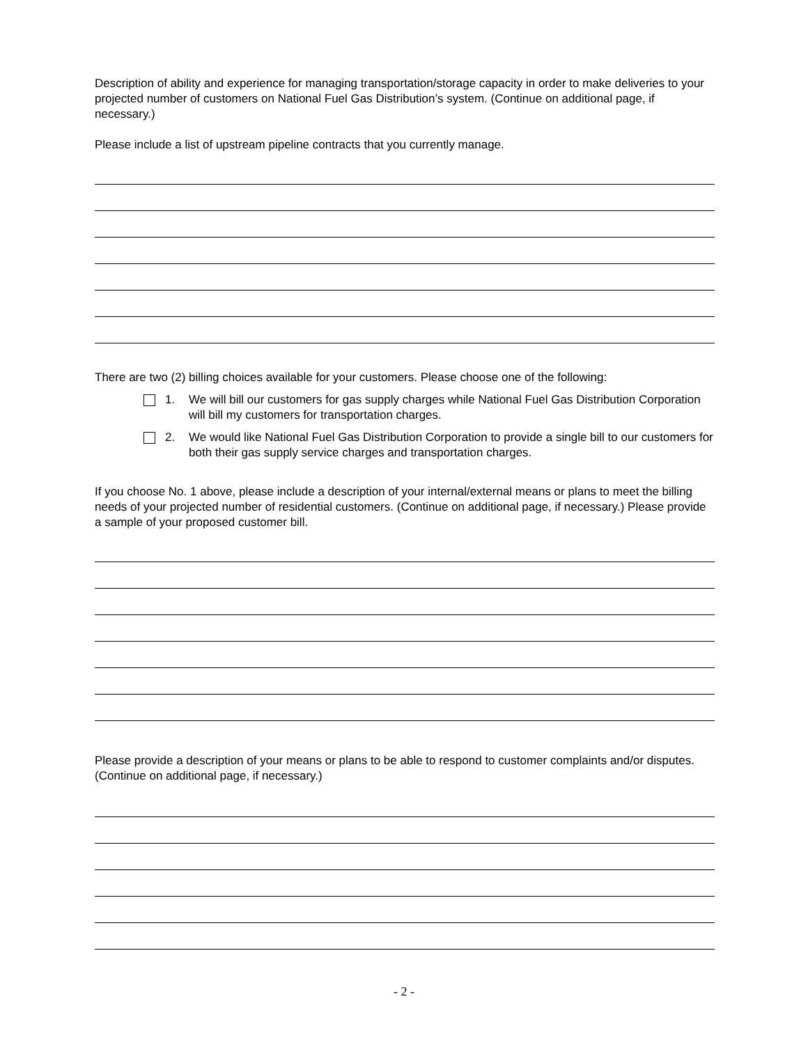Description of ability and experience for managing transportation/storage capacity in order to make deliveries to your projected number of customers on National Fuel Gas Distribution’s system. (Continue on additional page, if necessary.)
Please include a list of upstream pipeline contracts that you currently manage.
There are two (2) billing choices available for your customers. Please choose one of the following:
1. We will bill our customers for gas supply charges while National Fuel Gas Distribution Corporation will bill my customers for transportation charges.
2. We would like National Fuel Gas Distribution Corporation to provide a single bill to our customers for both their gas supply service charges and transportation charges.
If you choose No. 1 above, please include a description of your internal/external means or plans to meet the billing needs of your projected number of residential customers. (Continue on additional page, if necessary.) Please provide a sample of your proposed customer bill.
Please provide a description of your means or plans to be able to respond to customer complaints and/or disputes. (Continue on additional page, if necessary.)
- 2 -